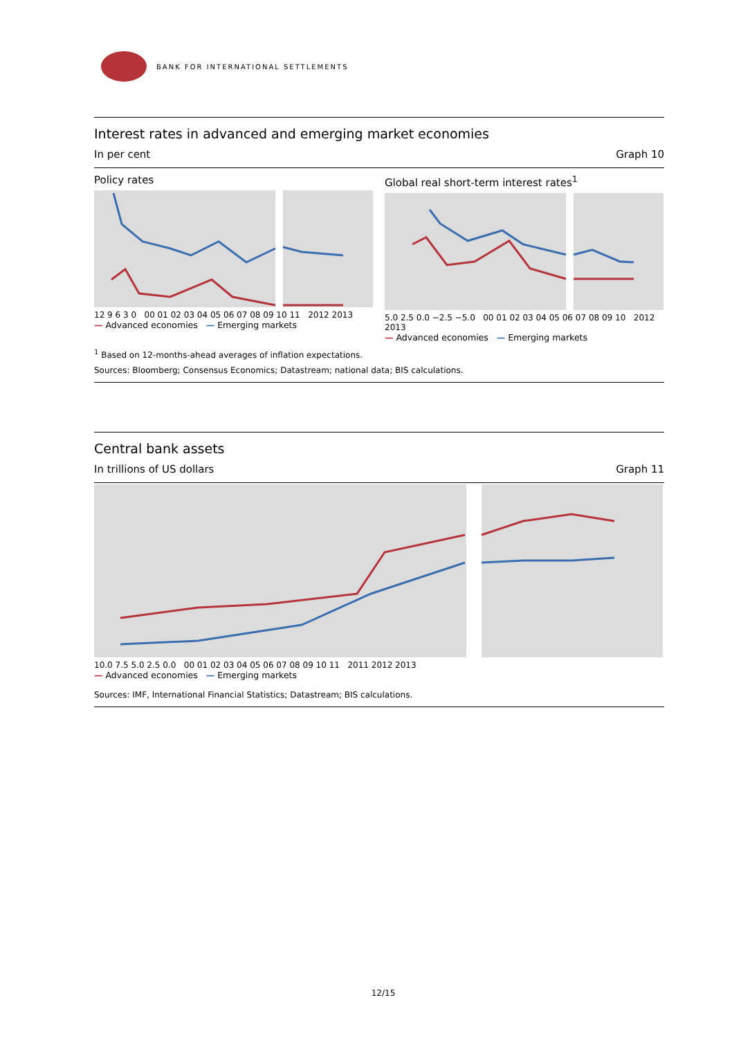BANK FOR INTERNATIONAL SETTLEMENTS
Interest rates in advanced and emerging market economies
In per cent Graph 10
Policy rates
12 9 6 3 0 00 01 02 03 04 05 06 07 08 09 10 11 2012 2013
— Advanced economies — Emerging markets
Global real short-term interest rates<sup>1</sup>
5.0 2.5 0.0 −2.5 −5.0 00 01 02 03 04 05 06 07 08 09 10 2012 2013
— Advanced economies — Emerging markets
<sup>1</sup> Based on 12-months-ahead averages of inflation expectations.
Sources: Bloomberg; Consensus Economics; Datastream; national data; BIS calculations.
Central bank assets
In trillions of US dollars Graph 11
10.0 7.5 5.0 2.5 0.0 00 01 02 03 04 05 06 07 08 09 10 11 2011 2012 2013
— Advanced economies — Emerging markets
Sources: IMF, International Financial Statistics; Datastream; BIS calculations.
12/15